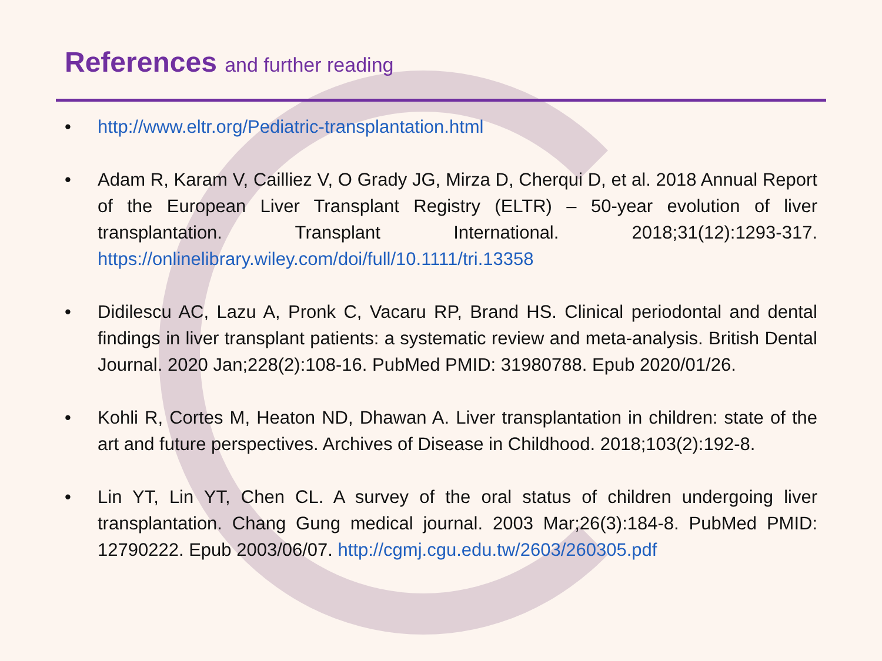References and further reading
• http://www.eltr.org/Pediatric-transplantation.html
• Adam R, Karam V, Cailliez V, O Grady JG, Mirza D, Cherqui D, et al. 2018 Annual Report of the European Liver Transplant Registry (ELTR) – 50-year evolution of liver transplantation. Transplant International. 2018;31(12):1293-317. https://onlinelibrary.wiley.com/doi/full/10.1111/tri.13358
• Didilescu AC, Lazu A, Pronk C, Vacaru RP, Brand HS. Clinical periodontal and dental findings in liver transplant patients: a systematic review and meta-analysis. British Dental Journal. 2020 Jan;228(2):108-16. PubMed PMID: 31980788. Epub 2020/01/26.
• Kohli R, Cortes M, Heaton ND, Dhawan A. Liver transplantation in children: state of the art and future perspectives. Archives of Disease in Childhood. 2018;103(2):192-8.
• Lin YT, Lin YT, Chen CL. A survey of the oral status of children undergoing liver transplantation. Chang Gung medical journal. 2003 Mar;26(3):184-8. PubMed PMID: 12790222. Epub 2003/06/07. http://cgmj.cgu.edu.tw/2603/260305.pdf